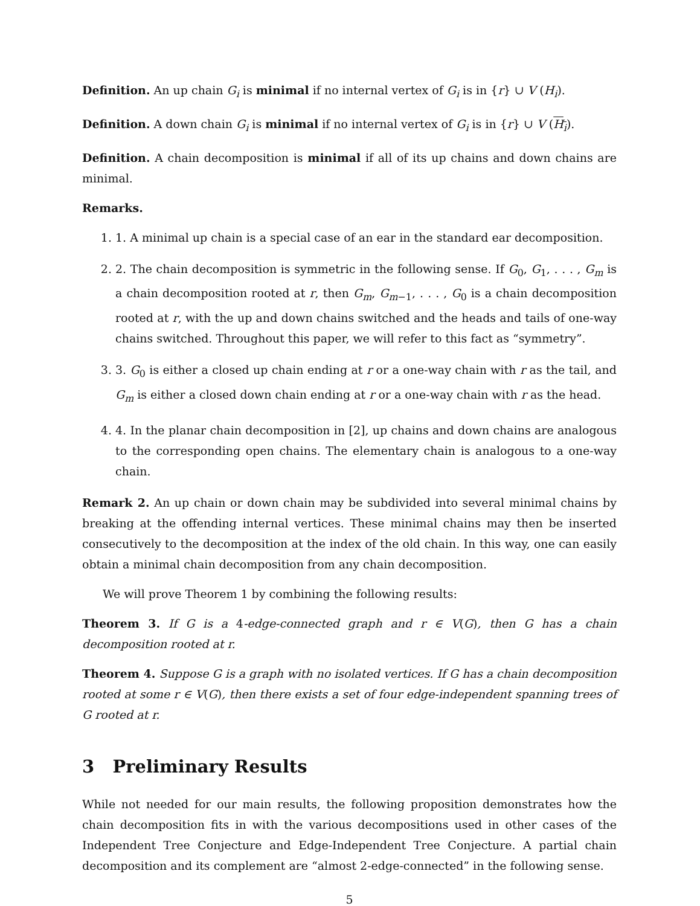Definition. An up chain G<sub>i</sub> is minimal if no internal vertex of G<sub>i</sub> is in {r} ∪ V (H<sub>i</sub>).
Definition. A down chain G<sub>i</sub> is minimal if no internal vertex of G<sub>i</sub> is in {r} ∪ V (H<sub>i</sub>).
Definition. A chain decomposition is minimal if all of its up chains and down chains are minimal.
Remarks.
1. 1. A minimal up chain is a special case of an ear in the standard ear decomposition.
2. 2. The chain decomposition is symmetric in the following sense. If G<sub>0</sub>, G<sub>1</sub>, . . . , G<sub>m</sub> is a chain decomposition rooted at r, then G<sub>m</sub>, G<sub>m−1</sub>, . . . , G<sub>0</sub> is a chain decomposition rooted at r, with the up and down chains switched and the heads and tails of one-way chains switched. Throughout this paper, we will refer to this fact as “symmetry”.
3. 3. G<sub>0</sub> is either a closed up chain ending at r or a one-way chain with r as the tail, and G<sub>m</sub> is either a closed down chain ending at r or a one-way chain with r as the head.
4. 4. In the planar chain decomposition in [2], up chains and down chains are analogous to the corresponding open chains. The elementary chain is analogous to a one-way chain.
Remark 2. An up chain or down chain may be subdivided into several minimal chains by breaking at the offending internal vertices. These minimal chains may then be inserted consecutively to the decomposition at the index of the old chain. In this way, one can easily obtain a minimal chain decomposition from any chain decomposition.
We will prove Theorem 1 by combining the following results:
Theorem 3. If G is a 4-edge-connected graph and r ∈ V(G), then G has a chain decomposition rooted at r.
Theorem 4. Suppose G is a graph with no isolated vertices. If G has a chain decomposition rooted at some r ∈ V(G), then there exists a set of four edge-independent spanning trees of G rooted at r.
3 Preliminary Results
While not needed for our main results, the following proposition demonstrates how the chain decomposition fits in with the various decompositions used in other cases of the Independent Tree Conjecture and Edge-Independent Tree Conjecture. A partial chain decomposition and its complement are “almost 2-edge-connected” in the following sense.
5